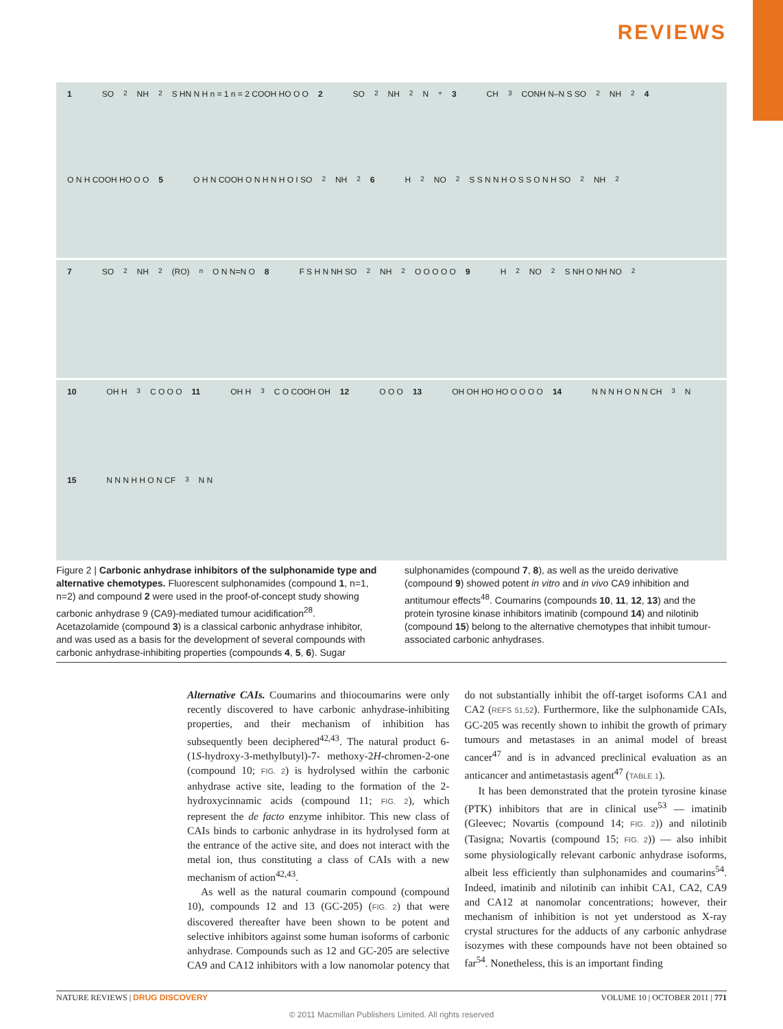REVIEWS
1 SO<sub>2</sub>NH<sub>2</sub> S HN N H n = 1 n = 2 COOH HO O O 2 SO<sub>2</sub>NH<sub>2</sub> N<sup>+</sup> 3 CH<sub>3</sub>CONH N–N S SO<sub>2</sub>NH<sub>2</sub> 4 O N H COOH HO O O 5 O H N COOH O N H N H O I SO<sub>2</sub>NH<sub>2</sub> 6 H<sub>2</sub>NO<sub>2</sub>S S N N H O S S O N H SO<sub>2</sub>NH<sub>2</sub>
7 SO<sub>2</sub>NH<sub>2</sub> (RO)<sub>n</sub> O N N=N O 8 F S H N NH SO<sub>2</sub>NH<sub>2</sub> O O O O O 9 H<sub>2</sub>NO<sub>2</sub>S NH O NH NO<sub>2</sub>
10 OH H<sub>3</sub>C O O O 11 OH H<sub>3</sub>C O COOH OH 12 O O O 13 OH OH HO HO O O O O 14 N N N H O N N CH<sub>3</sub> N 15 N N N H H O N CF<sub>3</sub> N N
Figure 2 | Carbonic anhydrase inhibitors of the sulphonamide type and alternative chemotypes. Fluorescent sulphonamides (compound 1, n=1, n=2) and compound 2 were used in the proof-of-concept study showing carbonic anhydrase 9 (CA9)-mediated tumour acidification<sup>28</sup>. Acetazolamide (compound 3) is a classical carbonic anhydrase inhibitor, and was used as a basis for the development of several compounds with carbonic anhydrase-inhibiting properties (compounds 4, 5, 6). Sugar sulphonamides (compound 7, 8), as well as the ureido derivative (compound 9) showed potent in vitro and in vivo CA9 inhibition and antitumour effects<sup>48</sup>. Coumarins (compounds 10, 11, 12, 13) and the protein tyrosine kinase inhibitors imatinib (compound 14) and nilotinib (compound 15) belong to the alternative chemotypes that inhibit tumour-associated carbonic anhydrases.
Alternative CAIs. Coumarins and thiocoumarins were only recently discovered to have carbonic anhydrase-inhibiting properties, and their mechanism of inhibition has subsequently been deciphered<sup>42,43</sup>. The natural product 6-(1S-hydroxy-3-methylbutyl)-7- methoxy-2H-chromen-2-one (compound 10; FIG. 2) is hydrolysed within the carbonic anhydrase active site, leading to the formation of the 2-hydroxycinnamic acids (compound 11; FIG. 2), which represent the de facto enzyme inhibitor. This new class of CAIs binds to carbonic anhydrase in its hydrolysed form at the entrance of the active site, and does not interact with the metal ion, thus constituting a class of CAIs with a new mechanism of action<sup>42,43</sup>.
As well as the natural coumarin compound (compound 10), compounds 12 and 13 (GC-205) (FIG. 2) that were discovered thereafter have been shown to be potent and selective inhibitors against some human isoforms of carbonic anhydrase. Compounds such as 12 and GC-205 are selective CA9 and CA12 inhibitors with a low nanomolar potency that do not substantially inhibit the off-target isoforms CA1 and CA2 (REFS 51,52). Furthermore, like the sulphonamide CAIs, GC-205 was recently shown to inhibit the growth of primary tumours and metastases in an animal model of breast cancer<sup>47</sup> and is in advanced preclinical evaluation as an anticancer and antimetastasis agent<sup>47</sup> (TABLE 1).
It has been demonstrated that the protein tyrosine kinase (PTK) inhibitors that are in clinical use<sup>53</sup> — imatinib (Gleevec; Novartis (compound 14; FIG. 2)) and nilotinib (Tasigna; Novartis (compound 15; FIG. 2)) — also inhibit some physiologically relevant carbonic anhydrase isoforms, albeit less efficiently than sulphonamides and coumarins<sup>54</sup>. Indeed, imatinib and nilotinib can inhibit CA1, CA2, CA9 and CA12 at nanomolar concentrations; however, their mechanism of inhibition is not yet understood as X-ray crystal structures for the adducts of any carbonic anhydrase isozymes with these compounds have not been obtained so far<sup>54</sup>. Nonetheless, this is an important finding
NATURE REVIEWS | DRUG DISCOVERY VOLUME 10 | OCTOBER 2011 | 771
© 2011 Macmillan Publishers Limited. All rights reserved